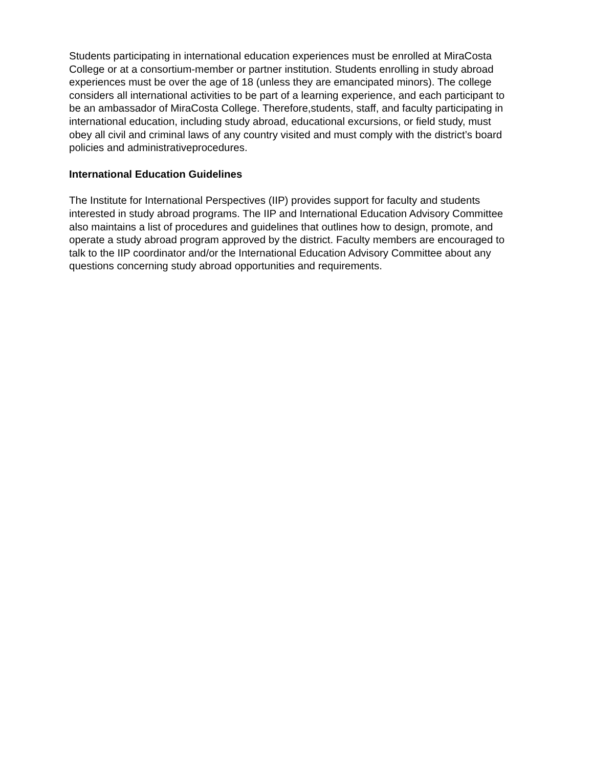Students participating in international education experiences must be enrolled at MiraCosta College or at a consortium-member or partner institution. Students enrolling in study abroad experiences must be over the age of 18 (unless they are emancipated minors). The college considers all international activities to be part of a learning experience, and each participant to be an ambassador of MiraCosta College. Therefore,students, staff, and faculty participating in international education, including study abroad, educational excursions, or field study, must obey all civil and criminal laws of any country visited and must comply with the district’s board policies and administrativeprocedures.
International Education Guidelines
The Institute for International Perspectives (IIP) provides support for faculty and students interested in study abroad programs. The IIP and International Education Advisory Committee also maintains a list of procedures and guidelines that outlines how to design, promote, and operate a study abroad program approved by the district. Faculty members are encouraged to talk to the IIP coordinator and/or the International Education Advisory Committee about any questions concerning study abroad opportunities and requirements.